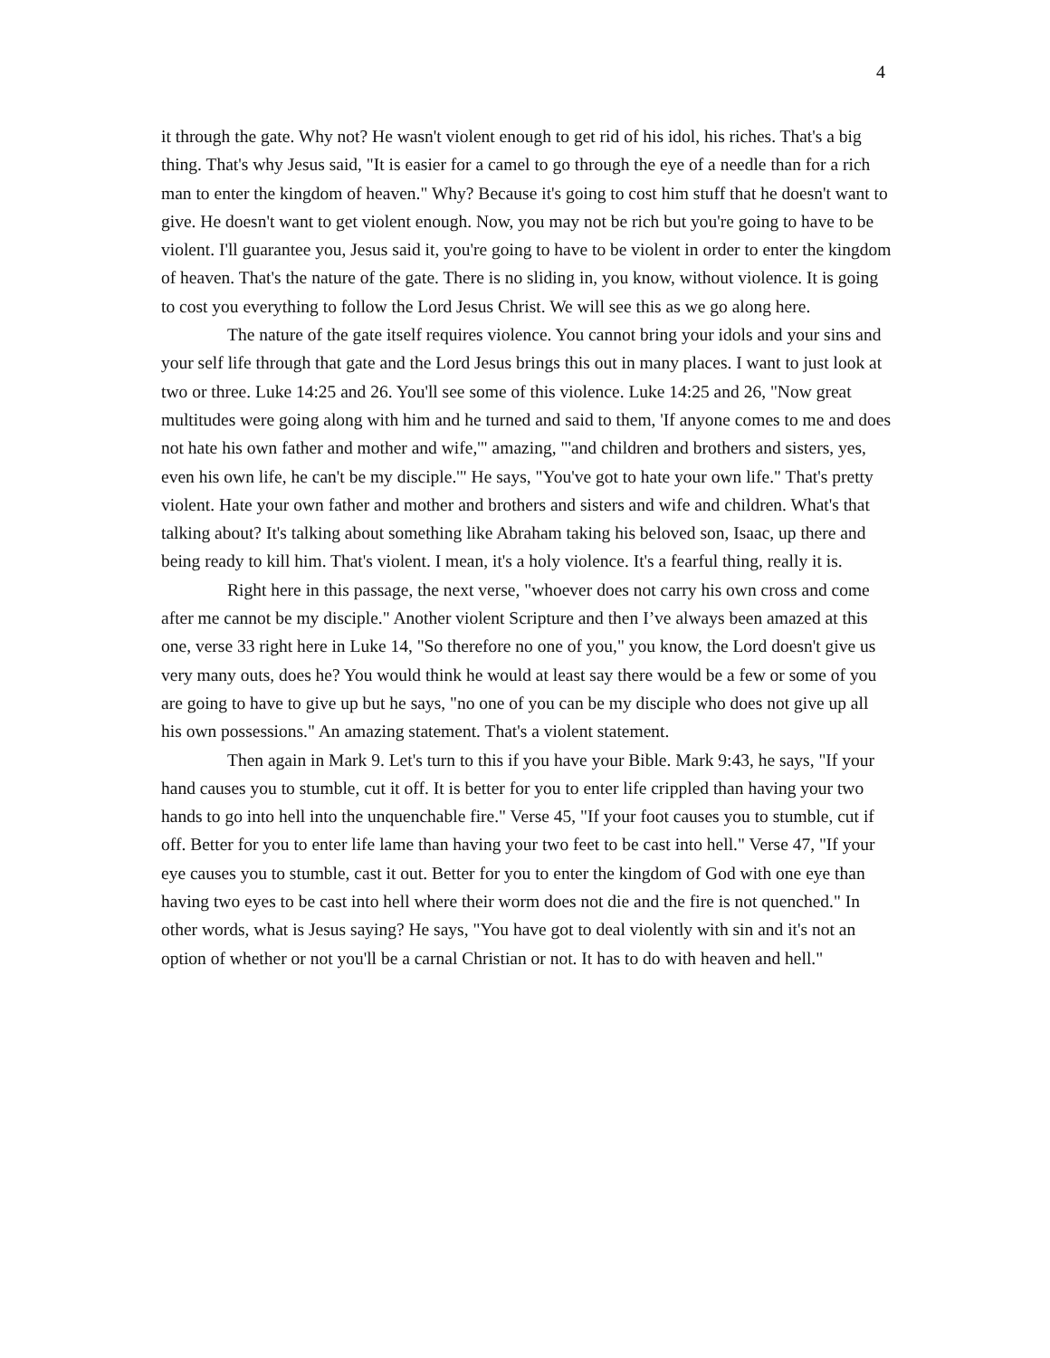4
it through the gate. Why not? He wasn't violent enough to get rid of his idol, his riches. That's a big thing. That's why Jesus said, "It is easier for a camel to go through the eye of a needle than for a rich man to enter the kingdom of heaven." Why? Because it's going to cost him stuff that he doesn't want to give. He doesn't want to get violent enough. Now, you may not be rich but you're going to have to be violent. I'll guarantee you, Jesus said it, you're going to have to be violent in order to enter the kingdom of heaven. That's the nature of the gate. There is no sliding in, you know, without violence. It is going to cost you everything to follow the Lord Jesus Christ. We will see this as we go along here.
The nature of the gate itself requires violence. You cannot bring your idols and your sins and your self life through that gate and the Lord Jesus brings this out in many places. I want to just look at two or three. Luke 14:25 and 26. You'll see some of this violence. Luke 14:25 and 26, "Now great multitudes were going along with him and he turned and said to them, 'If anyone comes to me and does not hate his own father and mother and wife,'" amazing, "'and children and brothers and sisters, yes, even his own life, he can't be my disciple.'" He says, "You've got to hate your own life." That's pretty violent. Hate your own father and mother and brothers and sisters and wife and children. What's that talking about? It's talking about something like Abraham taking his beloved son, Isaac, up there and being ready to kill him. That's violent. I mean, it's a holy violence. It's a fearful thing, really it is.
Right here in this passage, the next verse, "whoever does not carry his own cross and come after me cannot be my disciple." Another violent Scripture and then I’ve always been amazed at this one, verse 33 right here in Luke 14, "So therefore no one of you," you know, the Lord doesn't give us very many outs, does he? You would think he would at least say there would be a few or some of you are going to have to give up but he says, "no one of you can be my disciple who does not give up all his own possessions." An amazing statement. That's a violent statement.
Then again in Mark 9. Let's turn to this if you have your Bible. Mark 9:43, he says, "If your hand causes you to stumble, cut it off. It is better for you to enter life crippled than having your two hands to go into hell into the unquenchable fire." Verse 45, "If your foot causes you to stumble, cut if off. Better for you to enter life lame than having your two feet to be cast into hell." Verse 47, "If your eye causes you to stumble, cast it out. Better for you to enter the kingdom of God with one eye than having two eyes to be cast into hell where their worm does not die and the fire is not quenched." In other words, what is Jesus saying? He says, "You have got to deal violently with sin and it's not an option of whether or not you'll be a carnal Christian or not. It has to do with heaven and hell."